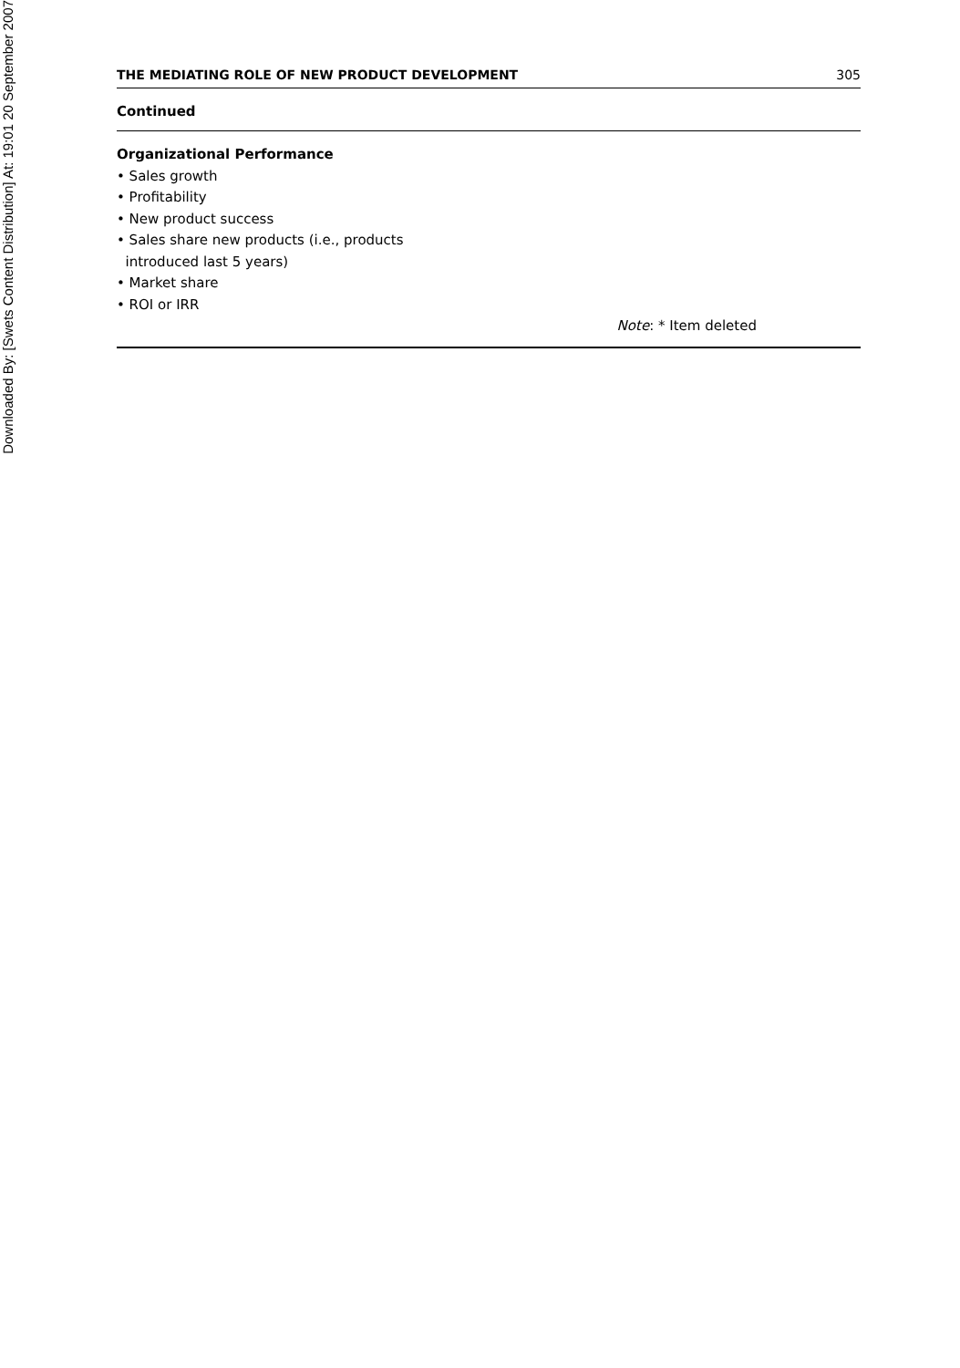Downloaded By: [Swets Content Distribution] At: 19:01 20 September 2007
THE MEDIATING ROLE OF NEW PRODUCT DEVELOPMENT 305
Continued
| Organizational Performance | |
| • Sales growth | |
| • Profitability | |
| • New product success | |
| • Sales share new products (i.e., products introduced last 5 years) | |
| • Market share | |
| • ROI or IRR | |
| | Note : * Item deleted |